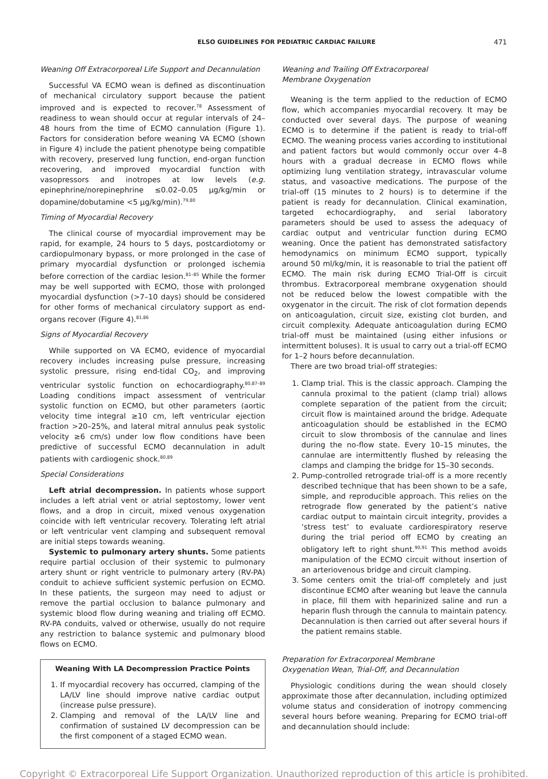ELSO GUIDELINES FOR PEDIATRIC CARDIAC FAILURE 471
Weaning Off Extracorporeal Life Support and Decannulation
Successful VA ECMO wean is defined as discontinuation of mechanical circulatory support because the patient improved and is expected to recover.<sup>78</sup> Assessment of readiness to wean should occur at regular intervals of 24–48 hours from the time of ECMO cannulation (Figure 1). Factors for consideration before weaning VA ECMO (shown in Figure 4) include the patient phenotype being compatible with recovery, preserved lung function, end-organ function recovering, and improved myocardial function with vasopressors and inotropes at low levels (e.g. epinephrine/norepinephrine ≤0.02–0.05 µg/kg/min or dopamine/dobutamine <5 µg/kg/min).<sup>79,80</sup>
Timing of Myocardial Recovery
The clinical course of myocardial improvement may be rapid, for example, 24 hours to 5 days, postcardiotomy or cardiopulmonary bypass, or more prolonged in the case of primary myocardial dysfunction or prolonged ischemia before correction of the cardiac lesion.<sup>81–85</sup> While the former may be well supported with ECMO, those with prolonged myocardial dysfunction (>7–10 days) should be considered for other forms of mechanical circulatory support as end-organs recover (Figure 4).<sup>81,86</sup>
Signs of Myocardial Recovery
While supported on VA ECMO, evidence of myocardial recovery includes increasing pulse pressure, increasing systolic pressure, rising end-tidal CO<sub>2</sub>, and improving ventricular systolic function on echocardiography.<sup>80,87–89</sup> Loading conditions impact assessment of ventricular systolic function on ECMO, but other parameters (aortic velocity time integral ≥10 cm, left ventricular ejection fraction >20–25%, and lateral mitral annulus peak systolic velocity ≥6 cm/s) under low flow conditions have been predictive of successful ECMO decannulation in adult patients with cardiogenic shock.<sup>80,89</sup>
Special Considerations
Left atrial decompression. In patients whose support includes a left atrial vent or atrial septostomy, lower vent flows, and a drop in circuit, mixed venous oxygenation coincide with left ventricular recovery. Tolerating left atrial or left ventricular vent clamping and subsequent removal are initial steps towards weaning.
Systemic to pulmonary artery shunts. Some patients require partial occlusion of their systemic to pulmonary artery shunt or right ventricle to pulmonary artery (RV-PA) conduit to achieve sufficient systemic perfusion on ECMO. In these patients, the surgeon may need to adjust or remove the partial occlusion to balance pulmonary and systemic blood flow during weaning and trialing off ECMO. RV-PA conduits, valved or otherwise, usually do not require any restriction to balance systemic and pulmonary blood flows on ECMO.
Weaning With LA Decompression Practice Points
1. If myocardial recovery has occurred, clamping of the LA/LV line should improve native cardiac output (increase pulse pressure).
2. Clamping and removal of the LA/LV line and confirmation of sustained LV decompression can be the first component of a staged ECMO wean.
Weaning and Trailing Off Extracorporeal
Membrane Oxygenation
Weaning is the term applied to the reduction of ECMO flow, which accompanies myocardial recovery. It may be conducted over several days. The purpose of weaning ECMO is to determine if the patient is ready to trial-off ECMO. The weaning process varies according to institutional and patient factors but would commonly occur over 4–8 hours with a gradual decrease in ECMO flows while optimizing lung ventilation strategy, intravascular volume status, and vasoactive medications. The purpose of the trial-off (15 minutes to 2 hours) is to determine if the patient is ready for decannulation. Clinical examination, targeted echocardiography, and serial laboratory parameters should be used to assess the adequacy of cardiac output and ventricular function during ECMO weaning. Once the patient has demonstrated satisfactory hemodynamics on minimum ECMO support, typically around 50 ml/kg/min, it is reasonable to trial the patient off ECMO. The main risk during ECMO Trial-Off is circuit thrombus. Extracorporeal membrane oxygenation should not be reduced below the lowest compatible with the oxygenator in the circuit. The risk of clot formation depends on anticoagulation, circuit size, existing clot burden, and circuit complexity. Adequate anticoagulation during ECMO trial-off must be maintained (using either infusions or intermittent boluses). It is usual to carry out a trial-off ECMO for 1–2 hours before decannulation.
There are two broad trial-off strategies:
1. Clamp trial. This is the classic approach. Clamping the cannula proximal to the patient (clamp trial) allows complete separation of the patient from the circuit; circuit flow is maintained around the bridge. Adequate anticoagulation should be established in the ECMO circuit to slow thrombosis of the cannulae and lines during the no-flow state. Every 10–15 minutes, the cannulae are intermittently flushed by releasing the clamps and clamping the bridge for 15–30 seconds.
2. Pump-controlled retrograde trial-off is a more recently described technique that has been shown to be a safe, simple, and reproducible approach. This relies on the retrograde flow generated by the patient’s native cardiac output to maintain circuit integrity, provides a ‘stress test’ to evaluate cardiorespiratory reserve during the trial period off ECMO by creating an obligatory left to right shunt.<sup>90,91</sup> This method avoids manipulation of the ECMO circuit without insertion of an arteriovenous bridge and circuit clamping.
3. Some centers omit the trial-off completely and just discontinue ECMO after weaning but leave the cannula in place, fill them with heparinized saline and run a heparin flush through the cannula to maintain patency. Decannulation is then carried out after several hours if the patient remains stable.
Preparation for Extracorporeal Membrane
Oxygenation Wean, Trial-Off, and Decannulation
Physiologic conditions during the wean should closely approximate those after decannulation, including optimized volume status and consideration of inotropy commencing several hours before weaning. Preparing for ECMO trial-off and decannulation should include:
Copyright © Extracorporeal Life Support Organization. Unauthorized reproduction of this article is prohibited.